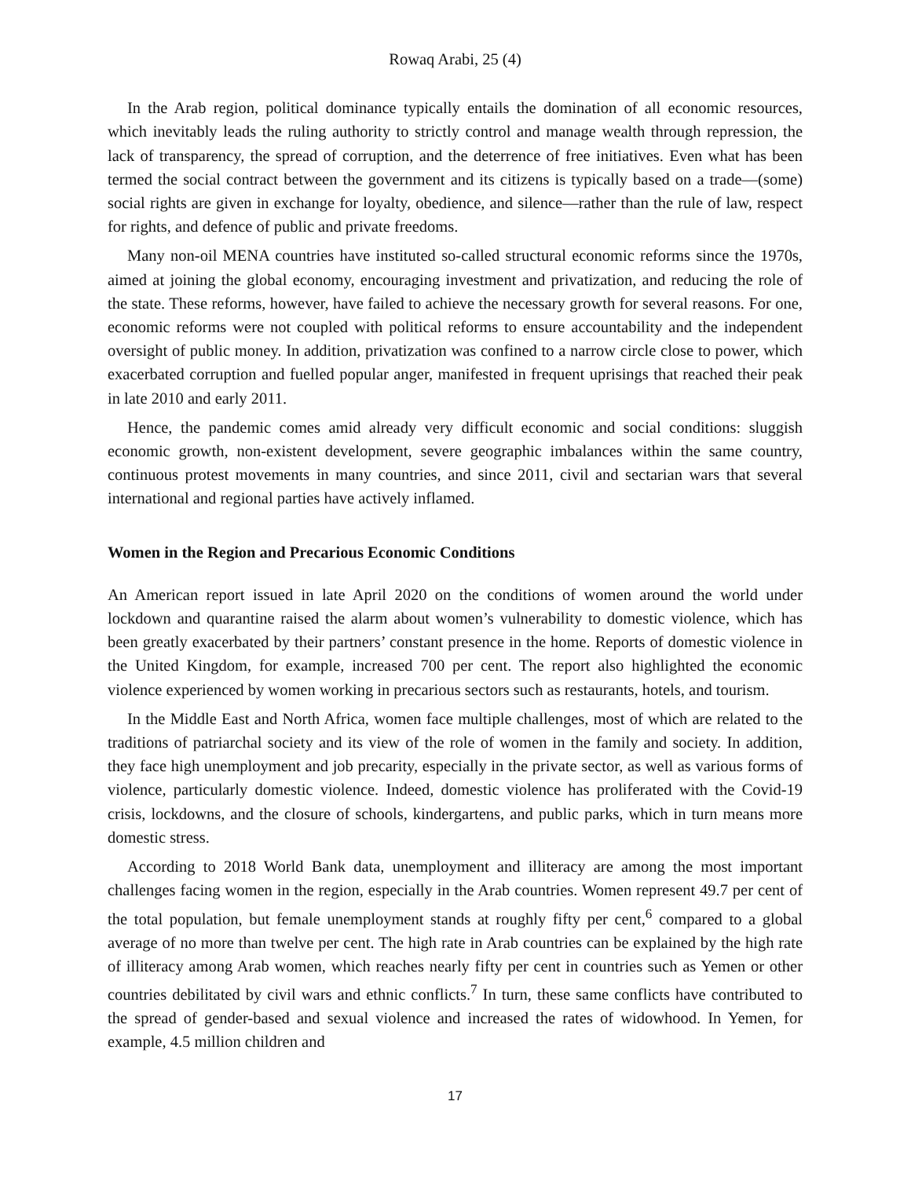Rowaq Arabi, 25 (4)
In the Arab region, political dominance typically entails the domination of all economic resources, which inevitably leads the ruling authority to strictly control and manage wealth through repression, the lack of transparency, the spread of corruption, and the deterrence of free initiatives. Even what has been termed the social contract between the government and its citizens is typically based on a trade—(some) social rights are given in exchange for loyalty, obedience, and silence—rather than the rule of law, respect for rights, and defence of public and private freedoms.
Many non-oil MENA countries have instituted so-called structural economic reforms since the 1970s, aimed at joining the global economy, encouraging investment and privatization, and reducing the role of the state. These reforms, however, have failed to achieve the necessary growth for several reasons. For one, economic reforms were not coupled with political reforms to ensure accountability and the independent oversight of public money. In addition, privatization was confined to a narrow circle close to power, which exacerbated corruption and fuelled popular anger, manifested in frequent uprisings that reached their peak in late 2010 and early 2011.
Hence, the pandemic comes amid already very difficult economic and social conditions: sluggish economic growth, non-existent development, severe geographic imbalances within the same country, continuous protest movements in many countries, and since 2011, civil and sectarian wars that several international and regional parties have actively inflamed.
Women in the Region and Precarious Economic Conditions
An American report issued in late April 2020 on the conditions of women around the world under lockdown and quarantine raised the alarm about women’s vulnerability to domestic violence, which has been greatly exacerbated by their partners’ constant presence in the home. Reports of domestic violence in the United Kingdom, for example, increased 700 per cent. The report also highlighted the economic violence experienced by women working in precarious sectors such as restaurants, hotels, and tourism.
In the Middle East and North Africa, women face multiple challenges, most of which are related to the traditions of patriarchal society and its view of the role of women in the family and society. In addition, they face high unemployment and job precarity, especially in the private sector, as well as various forms of violence, particularly domestic violence. Indeed, domestic violence has proliferated with the Covid-19 crisis, lockdowns, and the closure of schools, kindergartens, and public parks, which in turn means more domestic stress.
According to 2018 World Bank data, unemployment and illiteracy are among the most important challenges facing women in the region, especially in the Arab countries. Women represent 49.7 per cent of the total population, but female unemployment stands at roughly fifty per cent,<sup>6</sup> compared to a global average of no more than twelve per cent. The high rate in Arab countries can be explained by the high rate of illiteracy among Arab women, which reaches nearly fifty per cent in countries such as Yemen or other countries debilitated by civil wars and ethnic conflicts.<sup>7</sup> In turn, these same conflicts have contributed to the spread of gender-based and sexual violence and increased the rates of widowhood. In Yemen, for example, 4.5 million children and
17